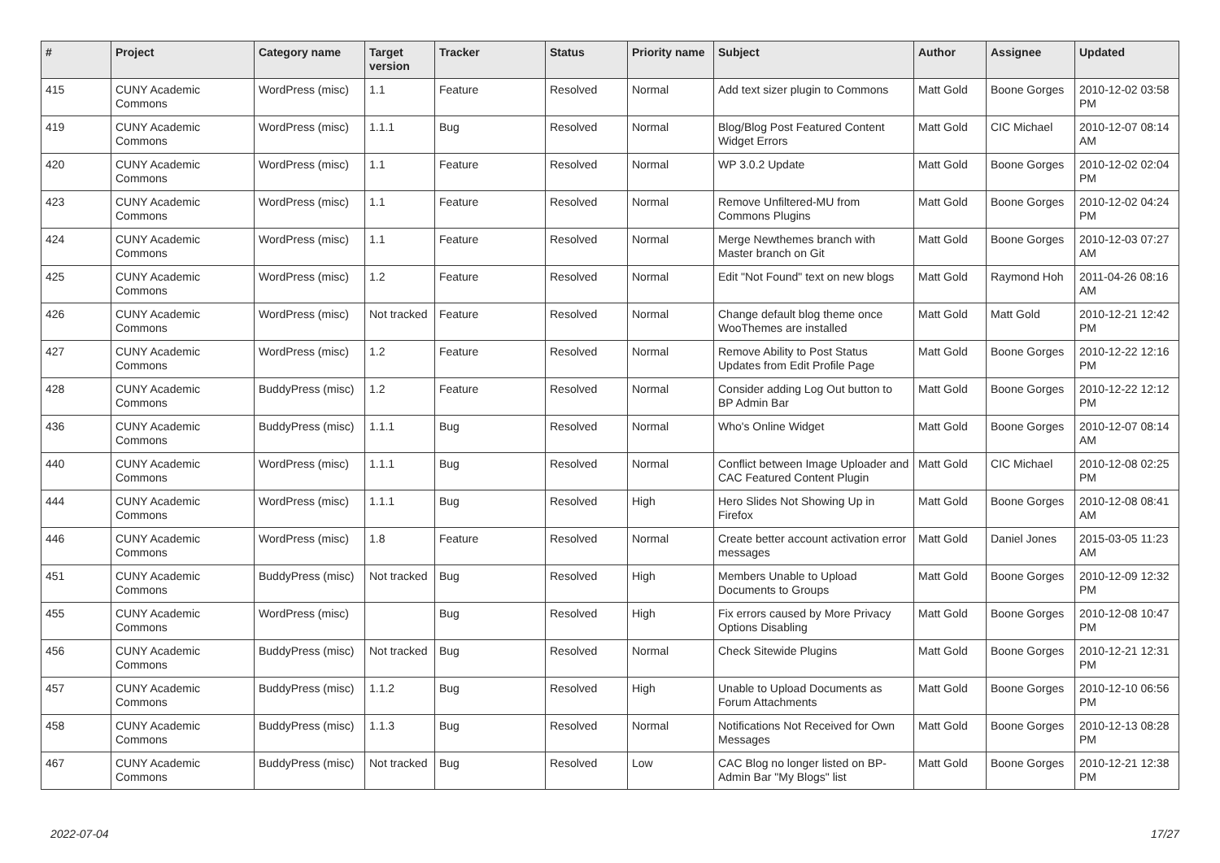| # | Project | Category name | Target version | Tracker | Status | Priority name | Subject | Author | Assignee | Updated |
| --- | --- | --- | --- | --- | --- | --- | --- | --- | --- | --- |
| 415 | CUNY Academic Commons | WordPress (misc) | 1.1 | Feature | Resolved | Normal | Add text sizer plugin to Commons | Matt Gold | Boone Gorges | 2010-12-02 03:58 PM |
| 419 | CUNY Academic Commons | WordPress (misc) | 1.1.1 | Bug | Resolved | Normal | Blog/Blog Post Featured Content Widget Errors | Matt Gold | CIC Michael | 2010-12-07 08:14 AM |
| 420 | CUNY Academic Commons | WordPress (misc) | 1.1 | Feature | Resolved | Normal | WP 3.0.2 Update | Matt Gold | Boone Gorges | 2010-12-02 02:04 PM |
| 423 | CUNY Academic Commons | WordPress (misc) | 1.1 | Feature | Resolved | Normal | Remove Unfiltered-MU from Commons Plugins | Matt Gold | Boone Gorges | 2010-12-02 04:24 PM |
| 424 | CUNY Academic Commons | WordPress (misc) | 1.1 | Feature | Resolved | Normal | Merge Newthemes branch with Master branch on Git | Matt Gold | Boone Gorges | 2010-12-03 07:27 AM |
| 425 | CUNY Academic Commons | WordPress (misc) | 1.2 | Feature | Resolved | Normal | Edit "Not Found" text on new blogs | Matt Gold | Raymond Hoh | 2011-04-26 08:16 AM |
| 426 | CUNY Academic Commons | WordPress (misc) | Not tracked | Feature | Resolved | Normal | Change default blog theme once WooThemes are installed | Matt Gold | Matt Gold | 2010-12-21 12:42 PM |
| 427 | CUNY Academic Commons | WordPress (misc) | 1.2 | Feature | Resolved | Normal | Remove Ability to Post Status Updates from Edit Profile Page | Matt Gold | Boone Gorges | 2010-12-22 12:16 PM |
| 428 | CUNY Academic Commons | BuddyPress (misc) | 1.2 | Feature | Resolved | Normal | Consider adding Log Out button to BP Admin Bar | Matt Gold | Boone Gorges | 2010-12-22 12:12 PM |
| 436 | CUNY Academic Commons | BuddyPress (misc) | 1.1.1 | Bug | Resolved | Normal | Who's Online Widget | Matt Gold | Boone Gorges | 2010-12-07 08:14 AM |
| 440 | CUNY Academic Commons | WordPress (misc) | 1.1.1 | Bug | Resolved | Normal | Conflict between Image Uploader and CAC Featured Content Plugin | Matt Gold | CIC Michael | 2010-12-08 02:25 PM |
| 444 | CUNY Academic Commons | WordPress (misc) | 1.1.1 | Bug | Resolved | High | Hero Slides Not Showing Up in Firefox | Matt Gold | Boone Gorges | 2010-12-08 08:41 AM |
| 446 | CUNY Academic Commons | WordPress (misc) | 1.8 | Feature | Resolved | Normal | Create better account activation error messages | Matt Gold | Daniel Jones | 2015-03-05 11:23 AM |
| 451 | CUNY Academic Commons | BuddyPress (misc) | Not tracked | Bug | Resolved | High | Members Unable to Upload Documents to Groups | Matt Gold | Boone Gorges | 2010-12-09 12:32 PM |
| 455 | CUNY Academic Commons | WordPress (misc) | | Bug | Resolved | High | Fix errors caused by More Privacy Options Disabling | Matt Gold | Boone Gorges | 2010-12-08 10:47 PM |
| 456 | CUNY Academic Commons | BuddyPress (misc) | Not tracked | Bug | Resolved | Normal | Check Sitewide Plugins | Matt Gold | Boone Gorges | 2010-12-21 12:31 PM |
| 457 | CUNY Academic Commons | BuddyPress (misc) | 1.1.2 | Bug | Resolved | High | Unable to Upload Documents as Forum Attachments | Matt Gold | Boone Gorges | 2010-12-10 06:56 PM |
| 458 | CUNY Academic Commons | BuddyPress (misc) | 1.1.3 | Bug | Resolved | Normal | Notifications Not Received for Own Messages | Matt Gold | Boone Gorges | 2010-12-13 08:28 PM |
| 467 | CUNY Academic Commons | BuddyPress (misc) | Not tracked | Bug | Resolved | Low | CAC Blog no longer listed on BP-Admin Bar "My Blogs" list | Matt Gold | Boone Gorges | 2010-12-21 12:38 PM |
2022-07-04 17/27